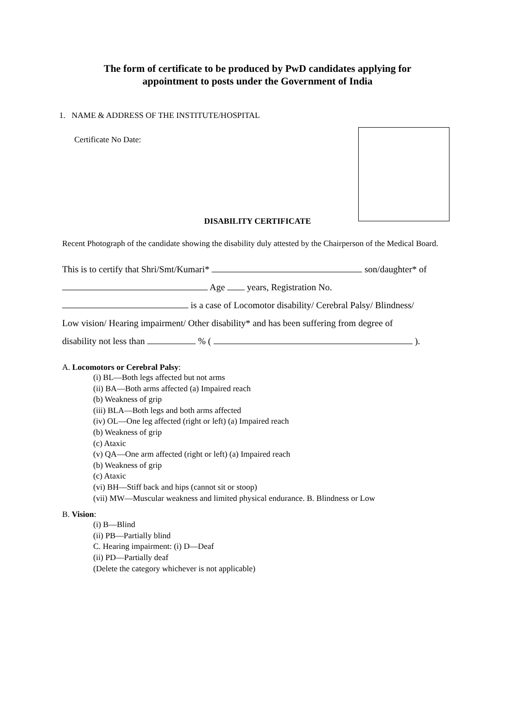The form of certificate to be produced by PwD candidates applying for
appointment to posts under the Government of India
1. NAME & ADDRESS OF THE INSTITUTE/HOSPITAL
Certificate No Date:
DISABILITY CERTIFICATE
Recent Photograph of the candidate showing the disability duly attested by the Chairperson of the Medical Board.
This is to certify that Shri/Smt/Kumari* son/daughter* of
Age years, Registration No.
is a case of Locomotor disability/ Cerebral Palsy/ Blindness/
Low vision/ Hearing impairment/ Other disability* and has been suffering from degree of
disability not less than % ( ).
A. Locomotors or Cerebral Palsy:
(i) BL—Both legs affected but not arms
(ii) BA—Both arms affected (a) Impaired reach
(b) Weakness of grip
(iii) BLA—Both legs and both arms affected
(iv) OL—One leg affected (right or left) (a) Impaired reach
(b) Weakness of grip
(c) Ataxic
(v) QA—One arm affected (right or left) (a) Impaired reach
(b) Weakness of grip
(c) Ataxic
(vi) BH—Stiff back and hips (cannot sit or stoop)
(vii) MW—Muscular weakness and limited physical endurance. B. Blindness or Low
B. Vision:
(i) B—Blind
(ii) PB—Partially blind
C. Hearing impairment: (i) D—Deaf
(ii) PD—Partially deaf
(Delete the category whichever is not applicable)